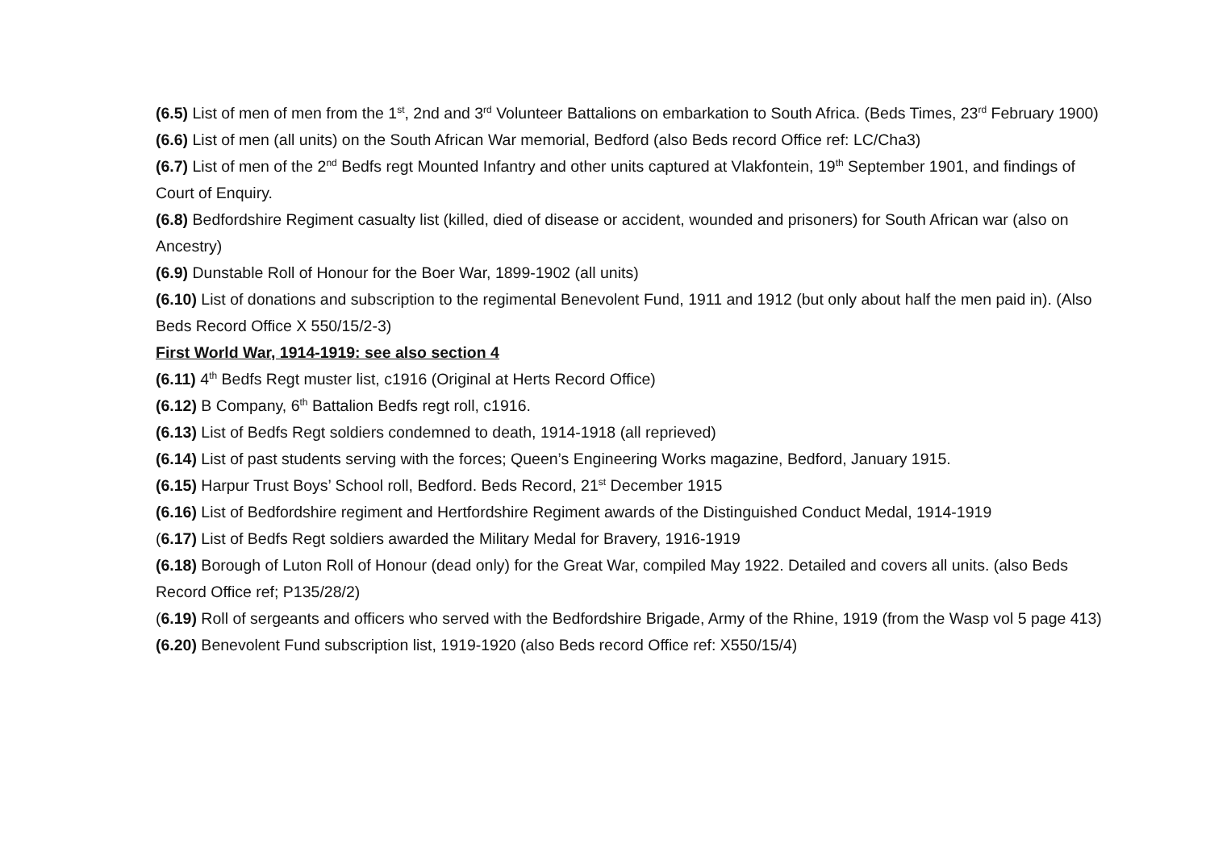(6.5) List of men of men from the 1<sup>st</sup>, 2nd and 3<sup>rd</sup> Volunteer Battalions on embarkation to South Africa. (Beds Times, 23<sup>rd</sup> February 1900)
(6.6) List of men (all units) on the South African War memorial, Bedford (also Beds record Office ref: LC/Cha3)
(6.7) List of men of the 2<sup>nd</sup> Bedfs regt Mounted Infantry and other units captured at Vlakfontein, 19<sup>th</sup> September 1901, and findings of Court of Enquiry.
(6.8) Bedfordshire Regiment casualty list (killed, died of disease or accident, wounded and prisoners) for South African war (also on Ancestry)
(6.9) Dunstable Roll of Honour for the Boer War, 1899-1902 (all units)
(6.10) List of donations and subscription to the regimental Benevolent Fund, 1911 and 1912 (but only about half the men paid in). (Also Beds Record Office X 550/15/2-3)
First World War, 1914-1919: see also section 4
(6.11) 4<sup>th</sup> Bedfs Regt muster list, c1916 (Original at Herts Record Office)
(6.12) B Company, 6<sup>th</sup> Battalion Bedfs regt roll, c1916.
(6.13) List of Bedfs Regt soldiers condemned to death, 1914-1918 (all reprieved)
(6.14) List of past students serving with the forces; Queen’s Engineering Works magazine, Bedford, January 1915.
(6.15) Harpur Trust Boys’ School roll, Bedford. Beds Record, 21<sup>st</sup> December 1915
(6.16) List of Bedfordshire regiment and Hertfordshire Regiment awards of the Distinguished Conduct Medal, 1914-1919
(6.17) List of Bedfs Regt soldiers awarded the Military Medal for Bravery, 1916-1919
(6.18) Borough of Luton Roll of Honour (dead only) for the Great War, compiled May 1922. Detailed and covers all units. (also Beds Record Office ref; P135/28/2)
(6.19) Roll of sergeants and officers who served with the Bedfordshire Brigade, Army of the Rhine, 1919 (from the Wasp vol 5 page 413)
(6.20) Benevolent Fund subscription list, 1919-1920 (also Beds record Office ref: X550/15/4)